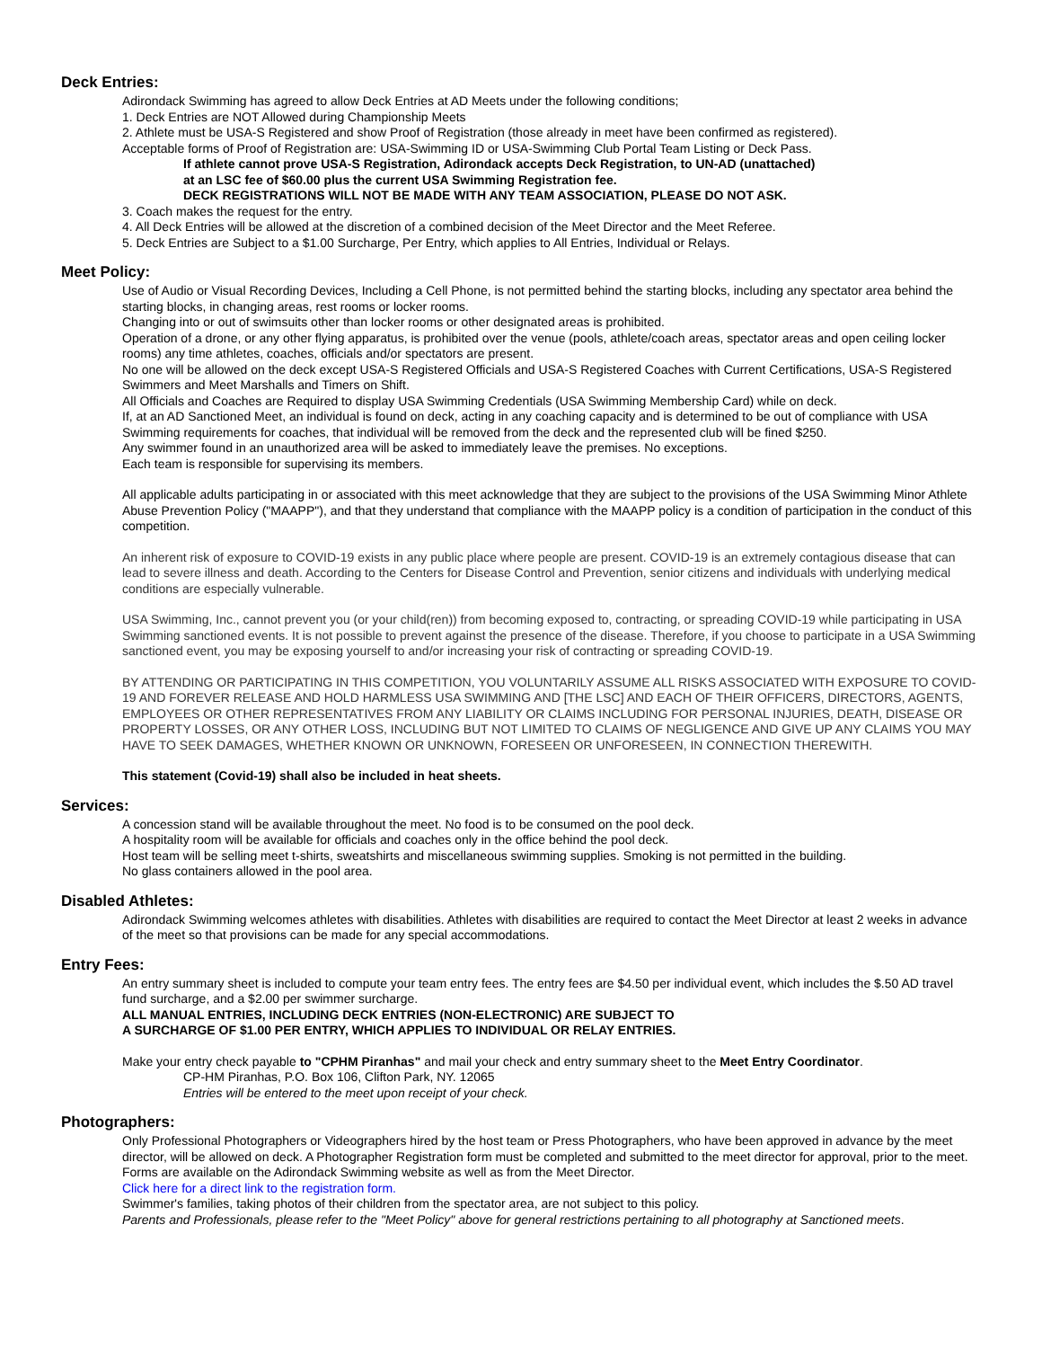Deck Entries:
Adirondack Swimming has agreed to allow Deck Entries at AD Meets under the following conditions;
1. Deck Entries are NOT Allowed during Championship Meets
2. Athlete must be USA-S Registered and show Proof of Registration (those already in meet have been confirmed as registered).
Acceptable forms of Proof of Registration are: USA-Swimming ID or USA-Swimming Club Portal Team Listing or Deck Pass.
If athlete cannot prove USA-S Registration, Adirondack accepts Deck Registration, to UN-AD (unattached)
at an LSC fee of $60.00 plus the current USA Swimming Registration fee.
DECK REGISTRATIONS WILL NOT BE MADE WITH ANY TEAM ASSOCIATION, PLEASE DO NOT ASK.
3. Coach makes the request for the entry.
4. All Deck Entries will be allowed at the discretion of a combined decision of the Meet Director and the Meet Referee.
5. Deck Entries are Subject to a $1.00 Surcharge, Per Entry, which applies to All Entries, Individual or Relays.
Meet Policy:
Use of Audio or Visual Recording Devices, Including a Cell Phone, is not permitted behind the starting blocks, including any spectator area behind the starting blocks, in changing areas, rest rooms or locker rooms.
Changing into or out of swimsuits other than locker rooms or other designated areas is prohibited.
Operation of a drone, or any other flying apparatus, is prohibited over the venue (pools, athlete/coach areas, spectator areas and open ceiling locker rooms) any time athletes, coaches, officials and/or spectators are present.
No one will be allowed on the deck except USA-S Registered Officials and USA-S Registered Coaches with Current Certifications, USA-S Registered Swimmers and Meet Marshalls and Timers on Shift.
All Officials and Coaches are Required to display USA Swimming Credentials (USA Swimming Membership Card) while on deck.
If, at an AD Sanctioned Meet, an individual is found on deck, acting in any coaching capacity and is determined to be out of compliance with USA Swimming requirements for coaches, that individual will be removed from the deck and the represented club will be fined $250.
Any swimmer found in an unauthorized area will be asked to immediately leave the premises. No exceptions.
Each team is responsible for supervising its members.
All applicable adults participating in or associated with this meet acknowledge that they are subject to the provisions of the USA Swimming Minor Athlete Abuse Prevention Policy ("MAAPP"), and that they understand that compliance with the MAAPP policy is a condition of participation in the conduct of this competition.
An inherent risk of exposure to COVID-19 exists in any public place where people are present. COVID-19 is an extremely contagious disease that can lead to severe illness and death. According to the Centers for Disease Control and Prevention, senior citizens and individuals with underlying medical conditions are especially vulnerable.
USA Swimming, Inc., cannot prevent you (or your child(ren)) from becoming exposed to, contracting, or spreading COVID-19 while participating in USA Swimming sanctioned events. It is not possible to prevent against the presence of the disease. Therefore, if you choose to participate in a USA Swimming sanctioned event, you may be exposing yourself to and/or increasing your risk of contracting or spreading COVID-19.
BY ATTENDING OR PARTICIPATING IN THIS COMPETITION, YOU VOLUNTARILY ASSUME ALL RISKS ASSOCIATED WITH EXPOSURE TO COVID-19 AND FOREVER RELEASE AND HOLD HARMLESS USA SWIMMING AND [THE LSC] AND EACH OF THEIR OFFICERS, DIRECTORS, AGENTS, EMPLOYEES OR OTHER REPRESENTATIVES FROM ANY LIABILITY OR CLAIMS INCLUDING FOR PERSONAL INJURIES, DEATH, DISEASE OR PROPERTY LOSSES, OR ANY OTHER LOSS, INCLUDING BUT NOT LIMITED TO CLAIMS OF NEGLIGENCE AND GIVE UP ANY CLAIMS YOU MAY HAVE TO SEEK DAMAGES, WHETHER KNOWN OR UNKNOWN, FORESEEN OR UNFORESEEN, IN CONNECTION THEREWITH.
This statement (Covid-19) shall also be included in heat sheets.
Services:
A concession stand will be available throughout the meet. No food is to be consumed on the pool deck.
A hospitality room will be available for officials and coaches only in the office behind the pool deck.
Host team will be selling meet t-shirts, sweatshirts and miscellaneous swimming supplies. Smoking is not permitted in the building.
No glass containers allowed in the pool area.
Disabled Athletes:
Adirondack Swimming welcomes athletes with disabilities. Athletes with disabilities are required to contact the Meet Director at least 2 weeks in advance of the meet so that provisions can be made for any special accommodations.
Entry Fees:
An entry summary sheet is included to compute your team entry fees. The entry fees are $4.50 per individual event, which includes the $.50 AD travel fund surcharge, and a $2.00 per swimmer surcharge.
ALL MANUAL ENTRIES, INCLUDING DECK ENTRIES (NON-ELECTRONIC) ARE SUBJECT TO
A SURCHARGE OF $1.00 PER ENTRY, WHICH APPLIES TO INDIVIDUAL OR RELAY ENTRIES.
Make your entry check payable to "CPHM Piranhas" and mail your check and entry summary sheet to the Meet Entry Coordinator.
CP-HM Piranhas, P.O. Box 106, Clifton Park, NY. 12065
Entries will be entered to the meet upon receipt of your check.
Photographers:
Only Professional Photographers or Videographers hired by the host team or Press Photographers, who have been approved in advance by the meet director, will be allowed on deck. A Photographer Registration form must be completed and submitted to the meet director for approval, prior to the meet. Forms are available on the Adirondack Swimming website as well as from the Meet Director.
Click here for a direct link to the registration form.
Swimmer's families, taking photos of their children from the spectator area, are not subject to this policy.
Parents and Professionals, please refer to the "Meet Policy" above for general restrictions pertaining to all photography at Sanctioned meets.